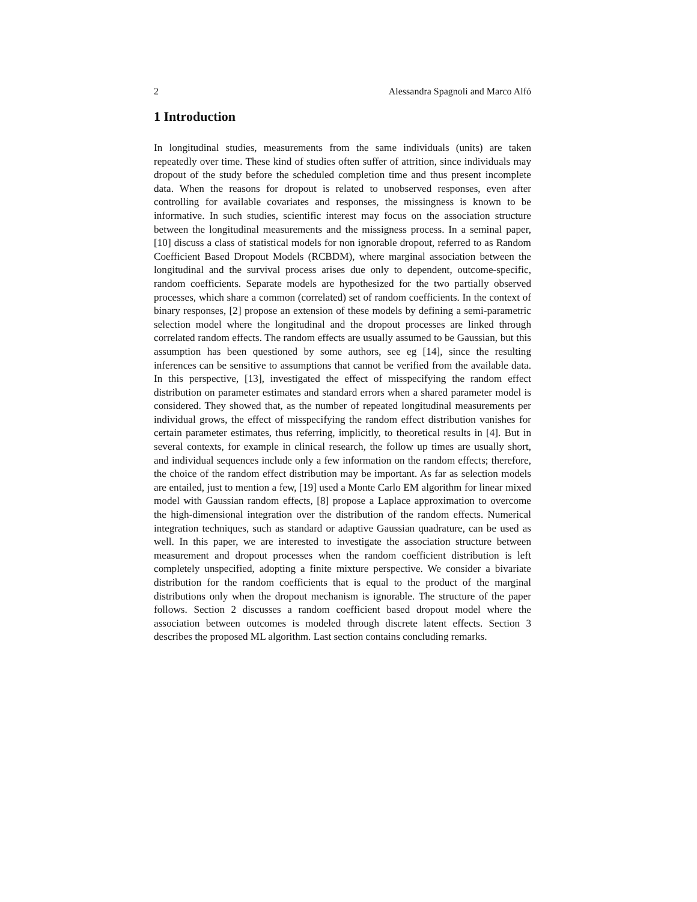2 Alessandra Spagnoli and Marco Alfó
1 Introduction
In longitudinal studies, measurements from the same individuals (units) are taken repeatedly over time. These kind of studies often suffer of attrition, since individuals may dropout of the study before the scheduled completion time and thus present incomplete data. When the reasons for dropout is related to unobserved responses, even after controlling for available covariates and responses, the missingness is known to be informative. In such studies, scientific interest may focus on the association structure between the longitudinal measurements and the missigness process. In a seminal paper, [10] discuss a class of statistical models for non ignorable dropout, referred to as Random Coefficient Based Dropout Models (RCBDM), where marginal association between the longitudinal and the survival process arises due only to dependent, outcome-specific, random coefficients. Separate models are hypothesized for the two partially observed processes, which share a common (correlated) set of random coefficients. In the context of binary responses, [2] propose an extension of these models by defining a semi-parametric selection model where the longitudinal and the dropout processes are linked through correlated random effects. The random effects are usually assumed to be Gaussian, but this assumption has been questioned by some authors, see eg [14], since the resulting inferences can be sensitive to assumptions that cannot be verified from the available data. In this perspective, [13], investigated the effect of misspecifying the random effect distribution on parameter estimates and standard errors when a shared parameter model is considered. They showed that, as the number of repeated longitudinal measurements per individual grows, the effect of misspecifying the random effect distribution vanishes for certain parameter estimates, thus referring, implicitly, to theoretical results in [4]. But in several contexts, for example in clinical research, the follow up times are usually short, and individual sequences include only a few information on the random effects; therefore, the choice of the random effect distribution may be important. As far as selection models are entailed, just to mention a few, [19] used a Monte Carlo EM algorithm for linear mixed model with Gaussian random effects, [8] propose a Laplace approximation to overcome the high-dimensional integration over the distribution of the random effects. Numerical integration techniques, such as standard or adaptive Gaussian quadrature, can be used as well. In this paper, we are interested to investigate the association structure between measurement and dropout processes when the random coefficient distribution is left completely unspecified, adopting a finite mixture perspective. We consider a bivariate distribution for the random coefficients that is equal to the product of the marginal distributions only when the dropout mechanism is ignorable. The structure of the paper follows. Section 2 discusses a random coefficient based dropout model where the association between outcomes is modeled through discrete latent effects. Section 3 describes the proposed ML algorithm. Last section contains concluding remarks.